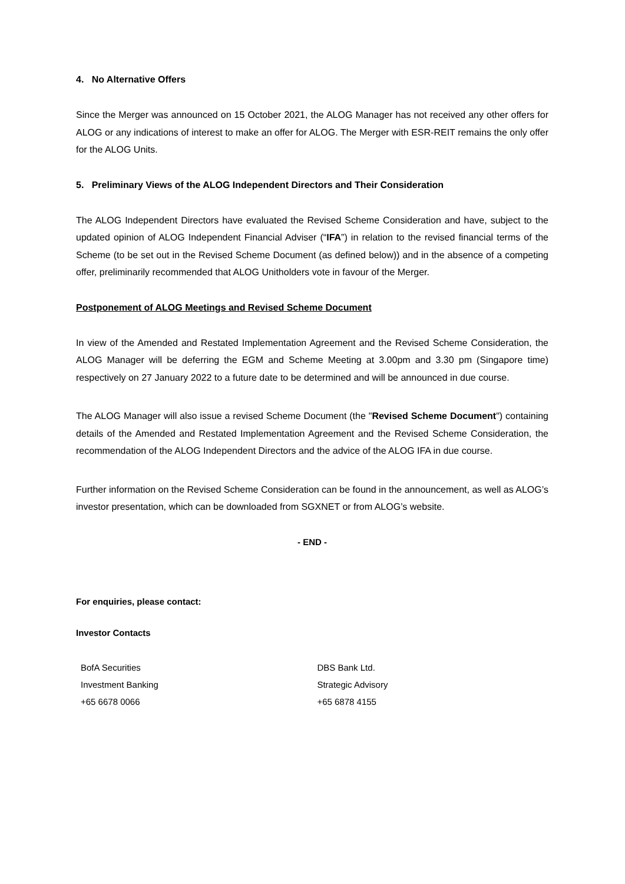4. No Alternative Offers
Since the Merger was announced on 15 October 2021, the ALOG Manager has not received any other offers for ALOG or any indications of interest to make an offer for ALOG. The Merger with ESR-REIT remains the only offer for the ALOG Units.
5. Preliminary Views of the ALOG Independent Directors and Their Consideration
The ALOG Independent Directors have evaluated the Revised Scheme Consideration and have, subject to the updated opinion of ALOG Independent Financial Adviser (“IFA”) in relation to the revised financial terms of the Scheme (to be set out in the Revised Scheme Document (as defined below)) and in the absence of a competing offer, preliminarily recommended that ALOG Unitholders vote in favour of the Merger.
Postponement of ALOG Meetings and Revised Scheme Document
In view of the Amended and Restated Implementation Agreement and the Revised Scheme Consideration, the ALOG Manager will be deferring the EGM and Scheme Meeting at 3.00pm and 3.30 pm (Singapore time) respectively on 27 January 2022 to a future date to be determined and will be announced in due course.
The ALOG Manager will also issue a revised Scheme Document (the "Revised Scheme Document") containing details of the Amended and Restated Implementation Agreement and the Revised Scheme Consideration, the recommendation of the ALOG Independent Directors and the advice of the ALOG IFA in due course.
Further information on the Revised Scheme Consideration can be found in the announcement, as well as ALOG’s investor presentation, which can be downloaded from SGXNET or from ALOG’s website.
- END -
For enquiries, please contact:
Investor Contacts
| BofA Securities | DBS Bank Ltd. |
| Investment Banking | Strategic Advisory |
| +65 6678 0066 | +65 6878 4155 |